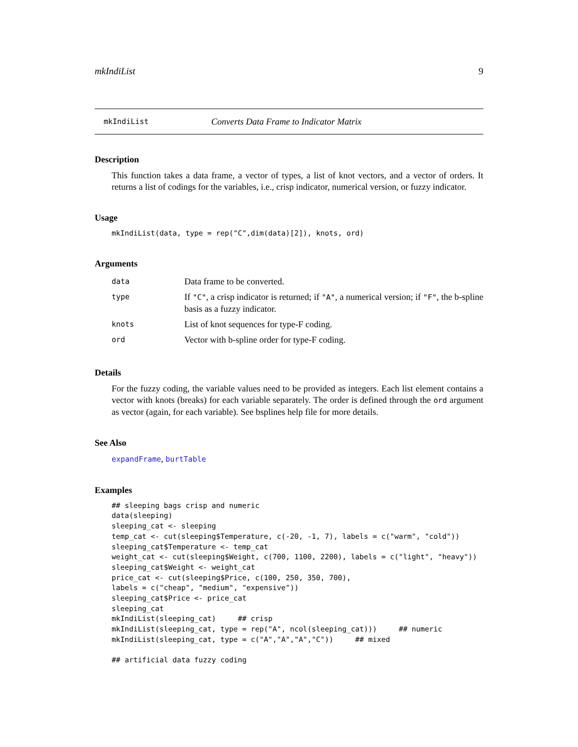mkIndiList 9
mkIndiList Converts Data Frame to Indicator Matrix
Description
This function takes a data frame, a vector of types, a list of knot vectors, and a vector of orders. It returns a list of codings for the variables, i.e., crisp indicator, numerical version, or fuzzy indicator.
Usage
mkIndiList(data, type = rep("C",dim(data)[2]), knots, ord)
Arguments
| data | Data frame to be converted. |
| type | If "C" , a crisp indicator is returned; if "A" , a numerical version; if "F" , the b-spline basis as a fuzzy indicator. |
| knots | List of knot sequences for type-F coding. |
| ord | Vector with b-spline order for type-F coding. |
Details
For the fuzzy coding, the variable values need to be provided as integers. Each list element contains a vector with knots (breaks) for each variable separately. The order is defined through the ord argument as vector (again, for each variable). See bsplines help file for more details.
See Also
expandFrame, burtTable
Examples
## sleeping bags crisp and numeric
data(sleeping)
sleeping_cat <- sleeping
temp_cat <- cut(sleeping$Temperature, c(-20, -1, 7), labels = c("warm", "cold"))
sleeping_cat$Temperature <- temp_cat
weight_cat <- cut(sleeping$Weight, c(700, 1100, 2200), labels = c("light", "heavy"))
sleeping_cat$Weight <- weight_cat
price_cat <- cut(sleeping$Price, c(100, 250, 350, 700),
labels = c("cheap", "medium", "expensive"))
sleeping_cat$Price <- price_cat
sleeping_cat
mkIndiList(sleeping_cat)     ## crisp
mkIndiList(sleeping_cat, type = rep("A", ncol(sleeping_cat)))     ## numeric
mkIndiList(sleeping_cat, type = c("A","A","A","C"))     ## mixed

## artificial data fuzzy coding